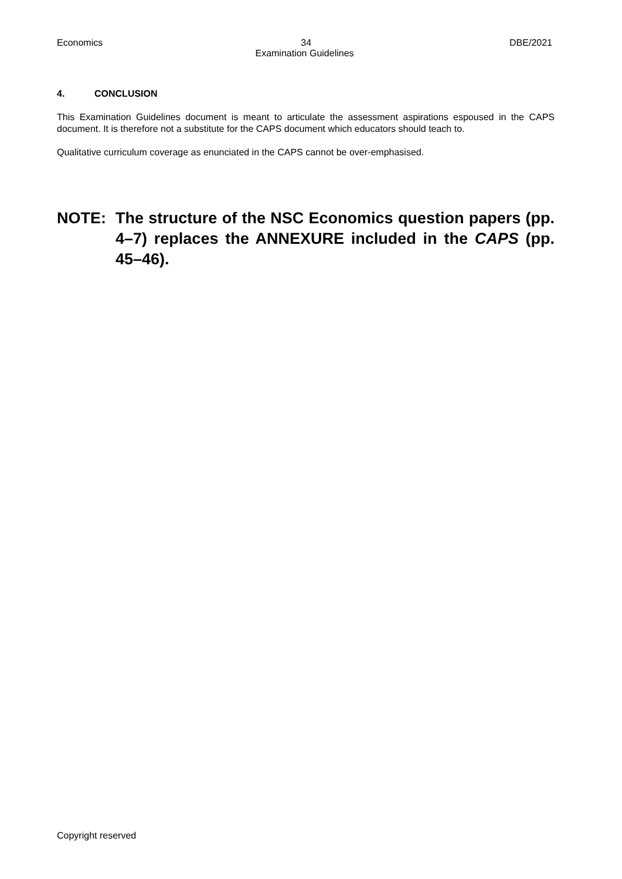Economics 34 DBE/2021
Examination Guidelines
4. CONCLUSION
This Examination Guidelines document is meant to articulate the assessment aspirations espoused in the CAPS document. It is therefore not a substitute for the CAPS document which educators should teach to.
Qualitative curriculum coverage as enunciated in the CAPS cannot be over-emphasised.
NOTE: The structure of the NSC Economics question papers (pp. 4–7) replaces the ANNEXURE included in the CAPS (pp. 45–46).
Copyright reserved